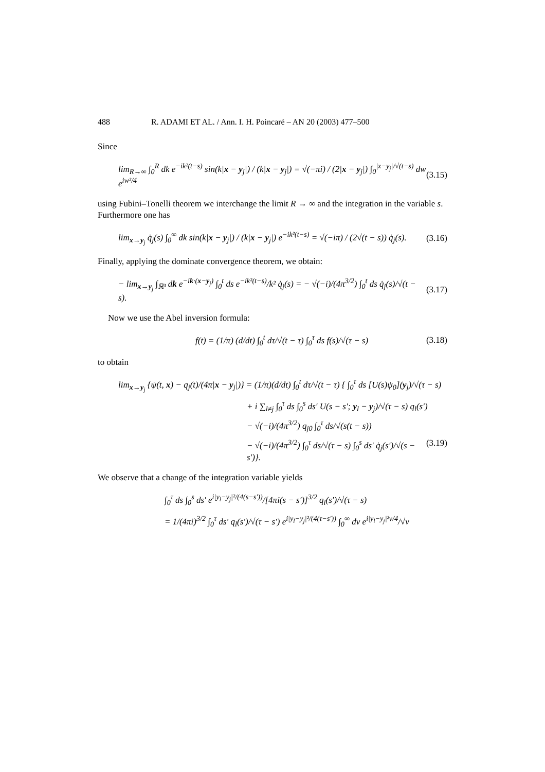488 R. ADAMI ET AL. / Ann. I. H. Poincaré – AN 20 (2003) 477–500
Since
lim<sub>R→∞</sub> ∫<sub>0</sub><sup>R</sup> dk e<sup>−ik²(t−s)</sup> sin(k|x − y<sub>j</sub>|) / (k|x − y<sub>j</sub>|) = √(−πi) / (2|x − y<sub>j</sub>|) ∫<sub>0</sub><sup>|x−y<sub>j</sub>|/√(t−s)</sup> dw e<sup>iw²/4</sup> (3.15)
using Fubini–Tonelli theorem we interchange the limit R → ∞ and the integration in the variable s. Furthermore one has
lim<sub>x→y<sub>j</sub></sub> q̇<sub>j</sub>(s) ∫<sub>0</sub><sup>∞</sup> dk sin(k|x − y<sub>j</sub>|) / (k|x − y<sub>j</sub>|) e<sup>−ik²(t−s)</sup> = √(−iπ) / (2√(t − s)) q̇<sub>j</sub>(s). (3.16)
Finally, applying the dominate convergence theorem, we obtain:
− lim<sub>x→y<sub>j</sub></sub> ∫<sub>ℝ³</sub> dk e<sup>−ik·(x−y<sub>j</sub>)</sup> ∫<sub>0</sub><sup>t</sup> ds e<sup>−ik²(t−s)</sup>/k² q̇<sub>j</sub>(s) = − √(−i)/(4π<sup>3/2</sup>) ∫<sub>0</sub><sup>t</sup> ds q̇<sub>j</sub>(s)/√(t − s). (3.17)
Now we use the Abel inversion formula:
f(t) = (1/π) (d/dt) ∫<sub>0</sub><sup>t</sup> dτ/√(t − τ) ∫<sub>0</sub><sup>τ</sup> ds f(s)/√(τ − s) (3.18)
to obtain
lim<sub>x→y<sub>j</sub></sub> {ψ(t, x) − q<sub>j</sub>(t)/(4π|x − y<sub>j</sub>|)} = (1/π)(d/dt) ∫<sub>0</sub><sup>t</sup> dτ/√(t − τ) { ∫<sub>0</sub><sup>τ</sup> ds [U(s)ψ<sub>0</sub>](y<sub>j</sub>)/√(τ − s)
+ i ∑<sub>l≠j</sub> ∫<sub>0</sub><sup>τ</sup> ds ∫<sub>0</sub><sup>s</sup> ds′ U(s − s′; y<sub>l</sub> − y<sub>j</sub>)/√(τ − s) q<sub>l</sub>(s′)
− √(−i)/(4π<sup>3/2</sup>) q<sub>j0</sub> ∫<sub>0</sub><sup>τ</sup> ds/√(s(t − s))
− √(−i)/(4π<sup>3/2</sup>) ∫<sub>0</sub><sup>τ</sup> ds/√(τ − s) ∫<sub>0</sub><sup>s</sup> ds′ q̇<sub>j</sub>(s′)/√(s − s′)}. (3.19)
We observe that a change of the integration variable yields
∫<sub>0</sub><sup>τ</sup> ds ∫<sub>0</sub><sup>s</sup> ds′ e<sup>i|y<sub>l</sub>−y<sub>j</sub>|²/(4(s−s′))</sup>/[4πi(s − s′)]<sup>3/2</sup> q<sub>l</sub>(s′)/√(τ − s)
= 1/(4πi)<sup>3/2</sup> ∫<sub>0</sub><sup>τ</sup> ds′ q<sub>l</sub>(s′)/√(τ − s′) e<sup>i|y<sub>l</sub>−y<sub>j</sub>|²/(4(τ−s′))</sup> ∫<sub>0</sub><sup>∞</sup> dv e<sup>i|y<sub>l</sub>−y<sub>j</sub>|²v/4</sup>/√v